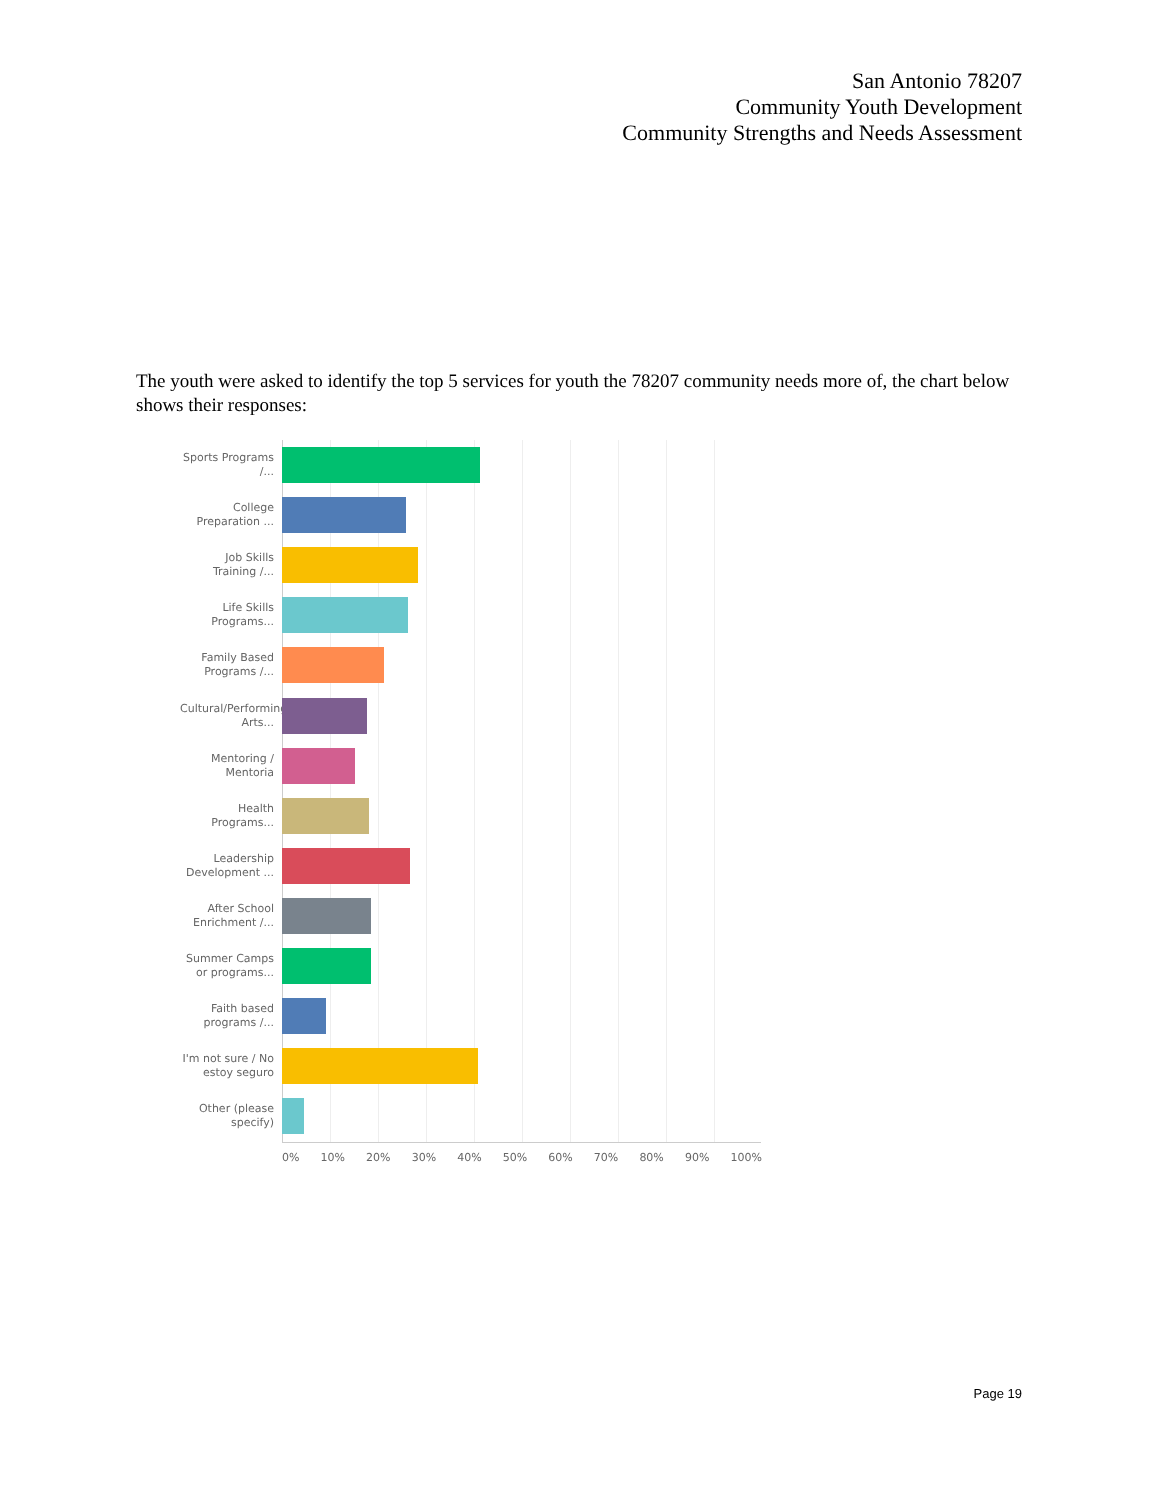San Antonio 78207
Community Youth Development
Community Strengths and Needs Assessment
The youth were asked to identify the top 5 services for youth the 78207 community needs more of, the chart below shows their responses:
Sports Programs /...
College Preparation ...
Job Skills Training /...
Life Skills Programs...
Family Based Programs /...
Cultural/Performing Arts...
Mentoring / Mentoria
Health Programs...
Leadership Development ...
After School Enrichment /...
Summer Camps or programs...
Faith based programs /...
I'm not sure / No estoy seguro
Other (please specify)
0% 10% 20% 30% 40% 50% 60% 70% 80% 90% 100%
Page 19